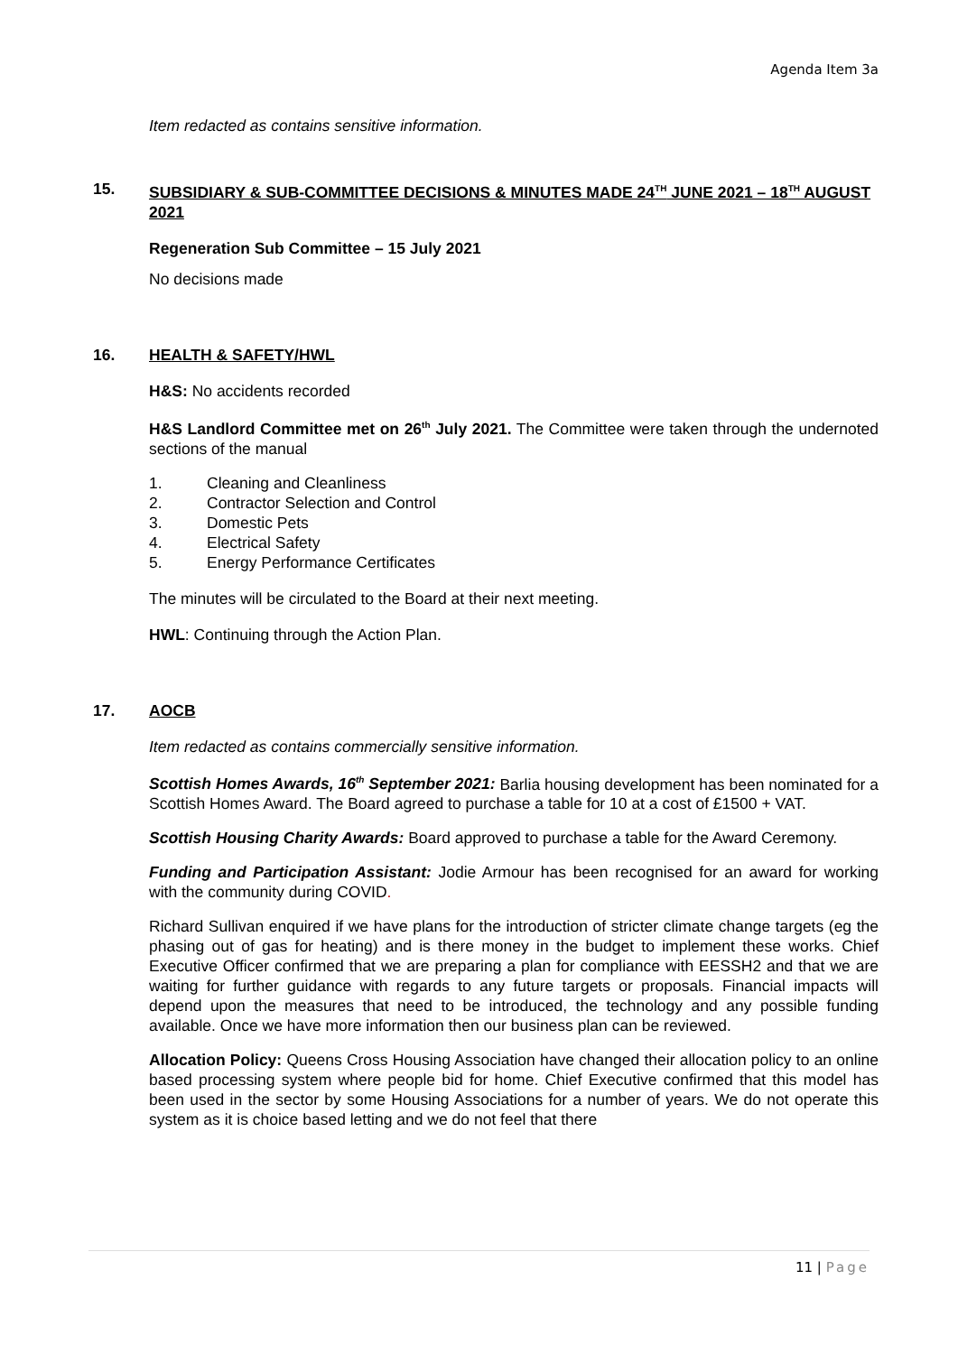Agenda Item 3a
Item redacted as contains sensitive information.
15. SUBSIDIARY & SUB-COMMITTEE DECISIONS & MINUTES MADE 24<sup>TH</sup> JUNE 2021 – 18<sup>TH</sup> AUGUST 2021
Regeneration Sub Committee – 15 July 2021
No decisions made
16. HEALTH & SAFETY/HWL
H&S: No accidents recorded
H&S Landlord Committee met on 26<sup>th</sup> July 2021. The Committee were taken through the undernoted sections of the manual
1. Cleaning and Cleanliness
2. Contractor Selection and Control
3. Domestic Pets
4. Electrical Safety
5. Energy Performance Certificates
The minutes will be circulated to the Board at their next meeting.
HWL: Continuing through the Action Plan.
17. AOCB
Item redacted as contains commercially sensitive information.
Scottish Homes Awards, 16<sup>th</sup> September 2021: Barlia housing development has been nominated for a Scottish Homes Award. The Board agreed to purchase a table for 10 at a cost of £1500 + VAT.
Scottish Housing Charity Awards: Board approved to purchase a table for the Award Ceremony.
Funding and Participation Assistant: Jodie Armour has been recognised for an award for working with the community during COVID.
Richard Sullivan enquired if we have plans for the introduction of stricter climate change targets (eg the phasing out of gas for heating) and is there money in the budget to implement these works. Chief Executive Officer confirmed that we are preparing a plan for compliance with EESSH2 and that we are waiting for further guidance with regards to any future targets or proposals. Financial impacts will depend upon the measures that need to be introduced, the technology and any possible funding available. Once we have more information then our business plan can be reviewed.
Allocation Policy: Queens Cross Housing Association have changed their allocation policy to an online based processing system where people bid for home. Chief Executive confirmed that this model has been used in the sector by some Housing Associations for a number of years. We do not operate this system as it is choice based letting and we do not feel that there
11 | Page